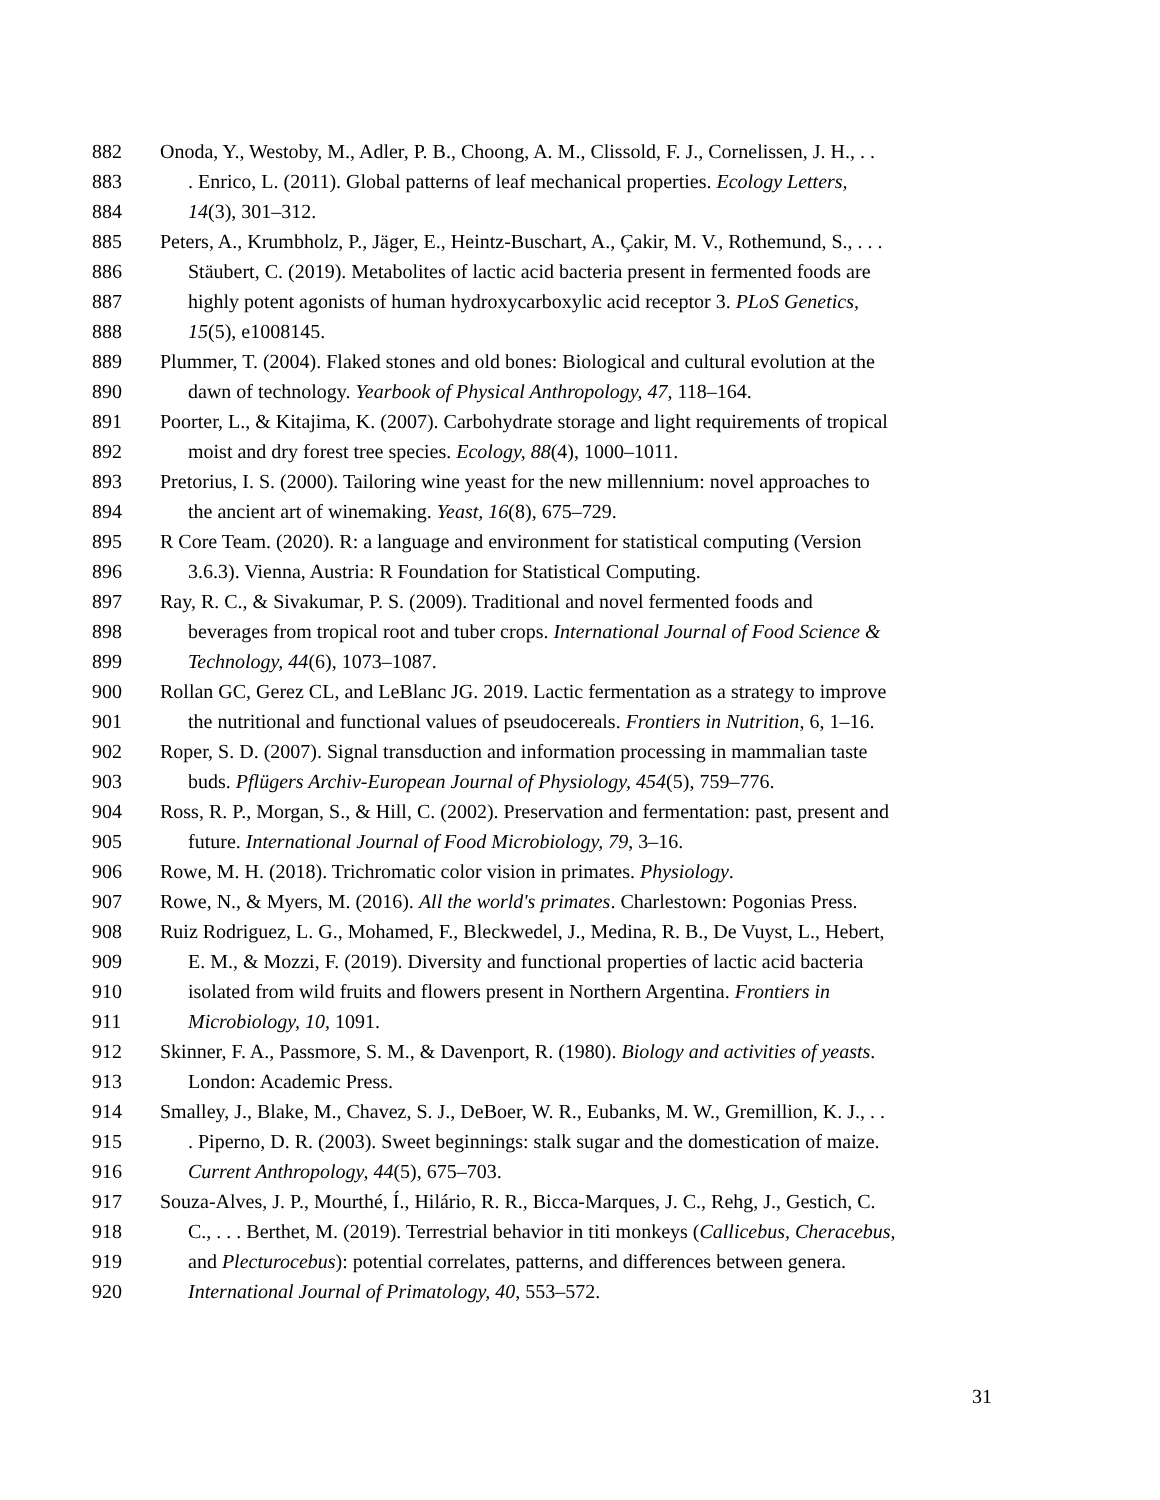882 Onoda, Y., Westoby, M., Adler, P. B., Choong, A. M., Clissold, F. J., Cornelissen, J. H., . .
883. Enrico, L. (2011). Global patterns of leaf mechanical properties. Ecology Letters,
884 14(3), 301–312.
885 Peters, A., Krumbholz, P., Jäger, E., Heintz-Buschart, A., Çakir, M. V., Rothemund, S., . . .
886 Stäubert, C. (2019). Metabolites of lactic acid bacteria present in fermented foods are
887 highly potent agonists of human hydroxycarboxylic acid receptor 3. PLoS Genetics,
888 15(5), e1008145.
889 Plummer, T. (2004). Flaked stones and old bones: Biological and cultural evolution at the
890 dawn of technology. Yearbook of Physical Anthropology, 47, 118–164.
891 Poorter, L., & Kitajima, K. (2007). Carbohydrate storage and light requirements of tropical
892 moist and dry forest tree species. Ecology, 88(4), 1000–1011.
893 Pretorius, I. S. (2000). Tailoring wine yeast for the new millennium: novel approaches to
894 the ancient art of winemaking. Yeast, 16(8), 675–729.
895 R Core Team. (2020). R: a language and environment for statistical computing (Version
896 3.6.3). Vienna, Austria: R Foundation for Statistical Computing.
897 Ray, R. C., & Sivakumar, P. S. (2009). Traditional and novel fermented foods and
898 beverages from tropical root and tuber crops. International Journal of Food Science &
899 Technology, 44(6), 1073–1087.
900 Rollan GC, Gerez CL, and LeBlanc JG. 2019. Lactic fermentation as a strategy to improve
901 the nutritional and functional values of pseudocereals. Frontiers in Nutrition, 6, 1–16.
902 Roper, S. D. (2007). Signal transduction and information processing in mammalian taste
903 buds. Pflügers Archiv-European Journal of Physiology, 454(5), 759–776.
904 Ross, R. P., Morgan, S., & Hill, C. (2002). Preservation and fermentation: past, present and
905 future. International Journal of Food Microbiology, 79, 3–16.
906 Rowe, M. H. (2018). Trichromatic color vision in primates. Physiology.
907 Rowe, N., & Myers, M. (2016). All the world's primates. Charlestown: Pogonias Press.
908 Ruiz Rodriguez, L. G., Mohamed, F., Bleckwedel, J., Medina, R. B., De Vuyst, L., Hebert,
909 E. M., & Mozzi, F. (2019). Diversity and functional properties of lactic acid bacteria
910 isolated from wild fruits and flowers present in Northern Argentina. Frontiers in
911 Microbiology, 10, 1091.
912 Skinner, F. A., Passmore, S. M., & Davenport, R. (1980). Biology and activities of yeasts.
913 London: Academic Press.
914 Smalley, J., Blake, M., Chavez, S. J., DeBoer, W. R., Eubanks, M. W., Gremillion, K. J., . .
915. Piperno, D. R. (2003). Sweet beginnings: stalk sugar and the domestication of maize.
916 Current Anthropology, 44(5), 675–703.
917 Souza-Alves, J. P., Mourthé, Í., Hilário, R. R., Bicca-Marques, J. C., Rehg, J., Gestich, C.
918 C., . . . Berthet, M. (2019). Terrestrial behavior in titi monkeys (Callicebus, Cheracebus,
919 and Plecturocebus): potential correlates, patterns, and differences between genera.
920 International Journal of Primatology, 40, 553–572.
31